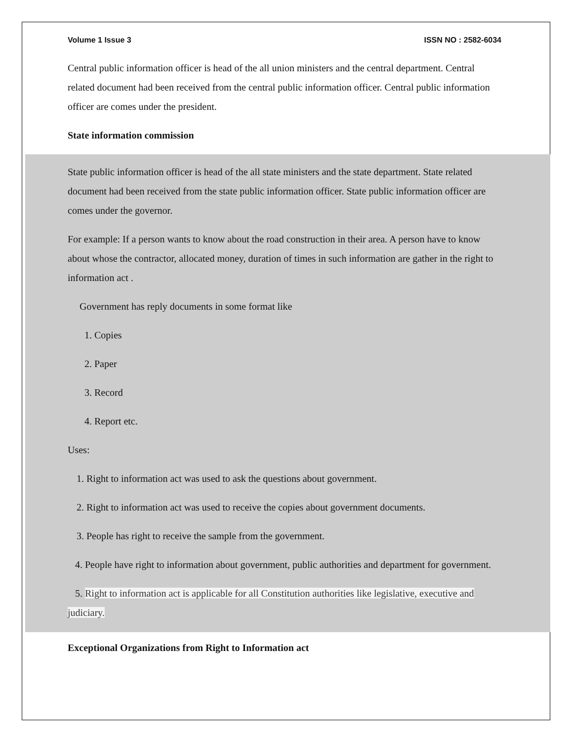Volume 1 Issue 3 ISSN NO : 2582-6034
Central public information officer is head of the all union ministers and the central department. Central related document had been received from the central public information officer. Central public information officer are comes under the president.
State information commission
State public information officer is head of the all state ministers and the state department. State related document had been received from the state public information officer. State public information officer are comes under the governor.
For example: If a person wants to know about the road construction in their area. A person have to know about whose the contractor, allocated money, duration of times in such information are gather in the right to information act .
Government has reply documents in some format like
1. Copies
2. Paper
3. Record
4. Report etc.
Uses:
1. Right to information act was used to ask the questions about government.
2. Right to information act was used to receive the copies about government documents.
3. People has right to receive the sample from the government.
4. People have right to information about government, public authorities and department for government.
5. Right to information act is applicable for all Constitution authorities like legislative, executive and judiciary.
Exceptional Organizations from Right to Information act